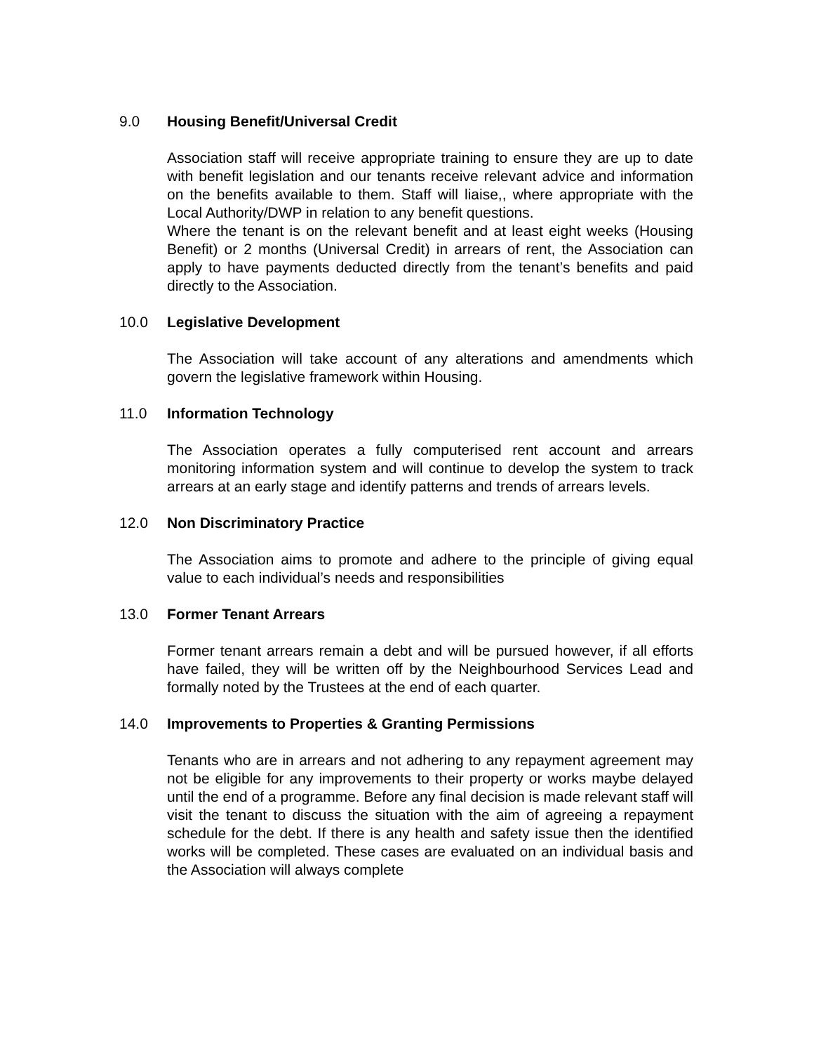9.0 Housing Benefit/Universal Credit
Association staff will receive appropriate training to ensure they are up to date with benefit legislation and our tenants receive relevant advice and information on the benefits available to them. Staff will liaise,, where appropriate with the Local Authority/DWP in relation to any benefit questions.
Where the tenant is on the relevant benefit and at least eight weeks (Housing Benefit) or 2 months (Universal Credit) in arrears of rent, the Association can apply to have payments deducted directly from the tenant’s benefits and paid directly to the Association.
10.0 Legislative Development
The Association will take account of any alterations and amendments which govern the legislative framework within Housing.
11.0 Information Technology
The Association operates a fully computerised rent account and arrears monitoring information system and will continue to develop the system to track arrears at an early stage and identify patterns and trends of arrears levels.
12.0 Non Discriminatory Practice
The Association aims to promote and adhere to the principle of giving equal value to each individual’s needs and responsibilities
13.0 Former Tenant Arrears
Former tenant arrears remain a debt and will be pursued however, if all efforts have failed, they will be written off by the Neighbourhood Services Lead and formally noted by the Trustees at the end of each quarter.
14.0 Improvements to Properties & Granting Permissions
Tenants who are in arrears and not adhering to any repayment agreement may not be eligible for any improvements to their property or works maybe delayed until the end of a programme. Before any final decision is made relevant staff will visit the tenant to discuss the situation with the aim of agreeing a repayment schedule for the debt. If there is any health and safety issue then the identified works will be completed. These cases are evaluated on an individual basis and the Association will always complete